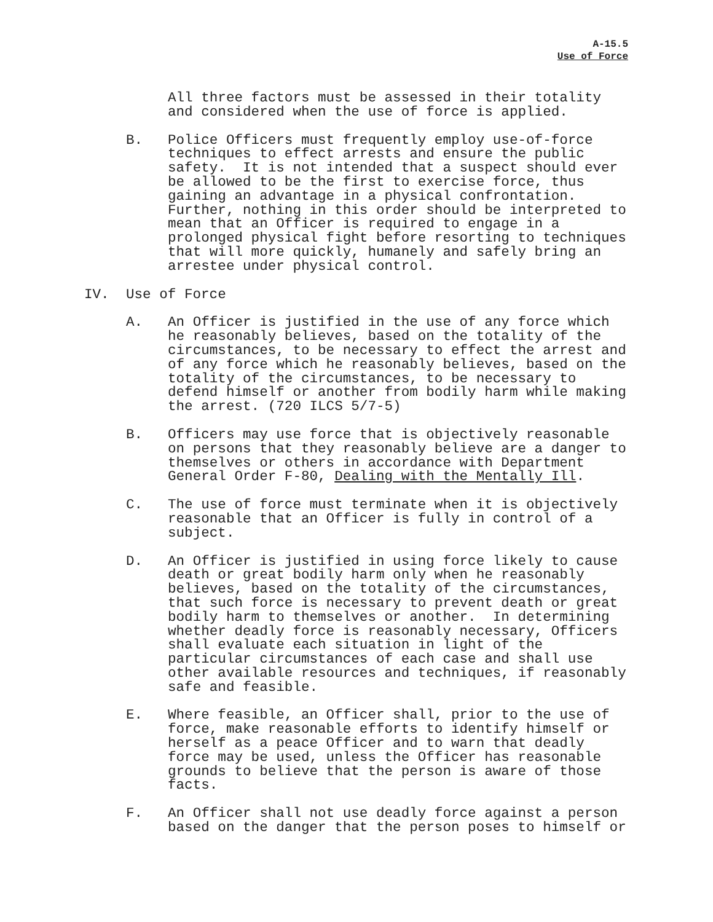A-15.5
Use of Force
All three factors must be assessed in their totality and considered when the use of force is applied.
B. Police Officers must frequently employ use-of-force techniques to effect arrests and ensure the public safety. It is not intended that a suspect should ever be allowed to be the first to exercise force, thus gaining an advantage in a physical confrontation. Further, nothing in this order should be interpreted to mean that an Officer is required to engage in a prolonged physical fight before resorting to techniques that will more quickly, humanely and safely bring an arrestee under physical control.
IV. Use of Force
A. An Officer is justified in the use of any force which he reasonably believes, based on the totality of the circumstances, to be necessary to effect the arrest and of any force which he reasonably believes, based on the totality of the circumstances, to be necessary to defend himself or another from bodily harm while making the arrest. (720 ILCS 5/7-5)
B. Officers may use force that is objectively reasonable on persons that they reasonably believe are a danger to themselves or others in accordance with Department General Order F-80, Dealing with the Mentally Ill.
C. The use of force must terminate when it is objectively reasonable that an Officer is fully in control of a subject.
D. An Officer is justified in using force likely to cause death or great bodily harm only when he reasonably believes, based on the totality of the circumstances, that such force is necessary to prevent death or great bodily harm to themselves or another. In determining whether deadly force is reasonably necessary, Officers shall evaluate each situation in light of the particular circumstances of each case and shall use other available resources and techniques, if reasonably safe and feasible.
E. Where feasible, an Officer shall, prior to the use of force, make reasonable efforts to identify himself or herself as a peace Officer and to warn that deadly force may be used, unless the Officer has reasonable grounds to believe that the person is aware of those facts.
F. An Officer shall not use deadly force against a person based on the danger that the person poses to himself or